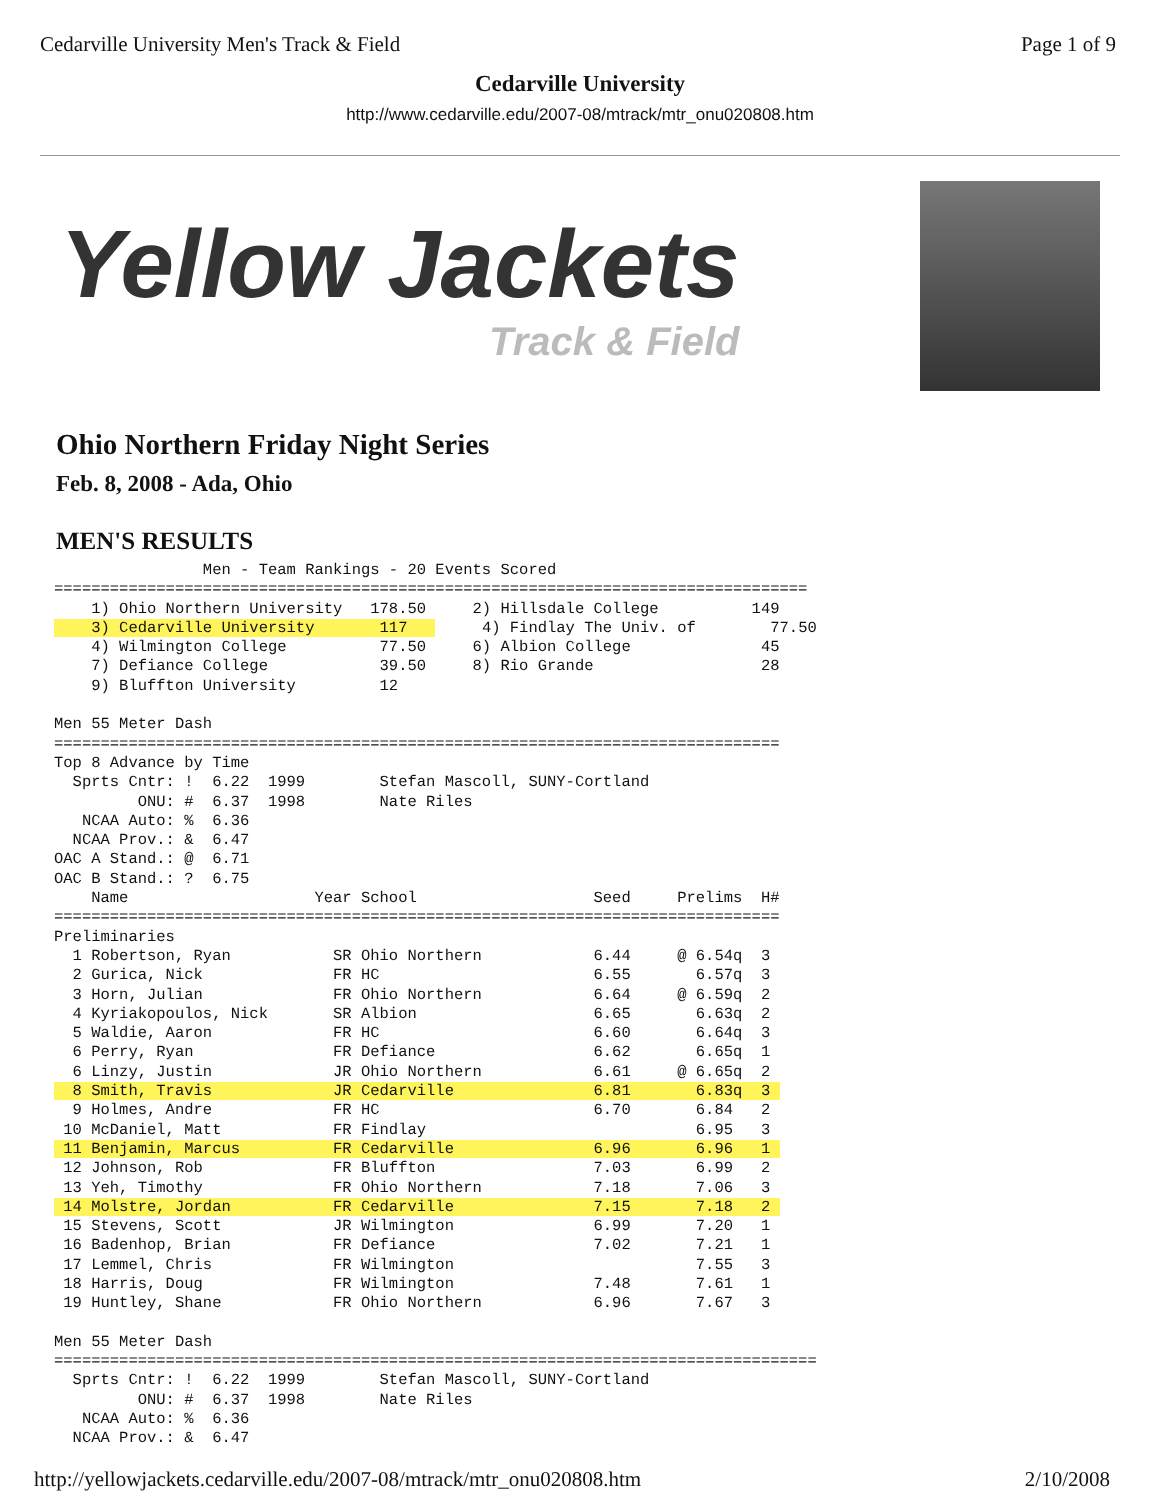Cedarville University Men's Track & Field Page 1 of 9
Cedarville University
http://www.cedarville.edu/2007-08/mtrack/mtr_onu020808.htm
Yellow Jackets
Track & Field
Ohio Northern Friday Night Series
Feb. 8, 2008 - Ada, Ohio
MEN'S RESULTS
                Men - Team Rankings - 20 Events Scored
=================================================================================
    1) Ohio Northern University   178.50     2) Hillsdale College          149
    3) Cedarville University       117        4) Findlay The Univ. of        77.50
    4) Wilmington College          77.50     6) Albion College              45
    7) Defiance College            39.50     8) Rio Grande                  28
    9) Bluffton University         12

Men 55 Meter Dash
==============================================================================
Top 8 Advance by Time
  Sprts Cntr: !  6.22  1999        Stefan Mascoll, SUNY-Cortland
         ONU: #  6.37  1998        Nate Riles
   NCAA Auto: %  6.36
  NCAA Prov.: &  6.47
OAC A Stand.: @  6.71
OAC B Stand.: ?  6.75
    Name                    Year School                   Seed     Prelims  H#
==============================================================================
Preliminaries
  1 Robertson, Ryan           SR Ohio Northern            6.44     @ 6.54q  3
  2 Gurica, Nick              FR HC                       6.55       6.57q  3
  3 Horn, Julian              FR Ohio Northern            6.64     @ 6.59q  2
  4 Kyriakopoulos, Nick       SR Albion                   6.65       6.63q  2
  5 Waldie, Aaron             FR HC                       6.60       6.64q  3
  6 Perry, Ryan               FR Defiance                 6.62       6.65q  1
  6 Linzy, Justin             JR Ohio Northern            6.61     @ 6.65q  2
  8 Smith, Travis             JR Cedarville               6.81       6.83q  3 
  9 Holmes, Andre             FR HC                       6.70       6.84   2
 10 McDaniel, Matt            FR Findlay                             6.95   3
 11 Benjamin, Marcus          FR Cedarville               6.96       6.96   1 
 12 Johnson, Rob              FR Bluffton                 7.03       6.99   2
 13 Yeh, Timothy              FR Ohio Northern            7.18       7.06   3
 14 Molstre, Jordan           FR Cedarville               7.15       7.18   2 
 15 Stevens, Scott            JR Wilmington               6.99       7.20   1
 16 Badenhop, Brian           FR Defiance                 7.02       7.21   1
 17 Lemmel, Chris             FR Wilmington                          7.55   3
 18 Harris, Doug              FR Wilmington               7.48       7.61   1
 19 Huntley, Shane            FR Ohio Northern            6.96       7.67   3

Men 55 Meter Dash
==================================================================================
  Sprts Cntr: !  6.22  1999        Stefan Mascoll, SUNY-Cortland
         ONU: #  6.37  1998        Nate Riles
   NCAA Auto: %  6.36
  NCAA Prov.: &  6.47
http://yellowjackets.cedarville.edu/2007-08/mtrack/mtr_onu020808.htm 2/10/2008